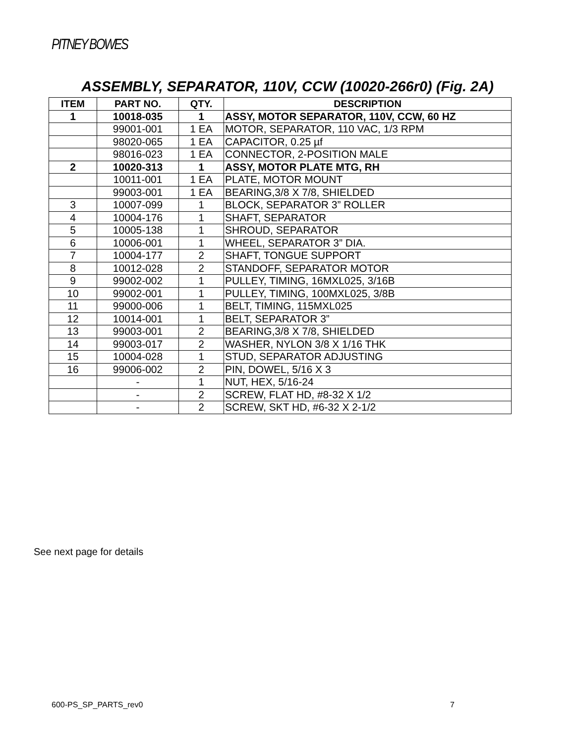PITNEY BOWES
ASSEMBLY, SEPARATOR, 110V, CCW (10020-266r0) (Fig. 2A)
| ITEM | PART NO. | QTY. | DESCRIPTION |
| --- | --- | --- | --- |
| 1 | 10018-035 | 1 | ASSY, MOTOR SEPARATOR, 110V, CCW, 60 HZ |
| | 99001-001 | 1 EA | MOTOR, SEPARATOR, 110 VAC, 1/3 RPM |
| | 98020-065 | 1 EA | CAPACITOR, 0.25 µf |
| | 98016-023 | 1 EA | CONNECTOR, 2-POSITION MALE |
| 2 | 10020-313 | 1 | ASSY, MOTOR PLATE MTG, RH |
| | 10011-001 | 1 EA | PLATE, MOTOR MOUNT |
| | 99003-001 | 1 EA | BEARING,3/8 X 7/8, SHIELDED |
| 3 | 10007-099 | 1 | BLOCK, SEPARATOR 3” ROLLER |
| 4 | 10004-176 | 1 | SHAFT, SEPARATOR |
| 5 | 10005-138 | 1 | SHROUD, SEPARATOR |
| 6 | 10006-001 | 1 | WHEEL, SEPARATOR 3” DIA. |
| 7 | 10004-177 | 2 | SHAFT, TONGUE SUPPORT |
| 8 | 10012-028 | 2 | STANDOFF, SEPARATOR MOTOR |
| 9 | 99002-002 | 1 | PULLEY, TIMING, 16MXL025, 3/16B |
| 10 | 99002-001 | 1 | PULLEY, TIMING, 100MXL025, 3/8B |
| 11 | 99000-006 | 1 | BELT, TIMING, 115MXL025 |
| 12 | 10014-001 | 1 | BELT, SEPARATOR 3” |
| 13 | 99003-001 | 2 | BEARING,3/8 X 7/8, SHIELDED |
| 14 | 99003-017 | 2 | WASHER, NYLON 3/8 X 1/16 THK |
| 15 | 10004-028 | 1 | STUD, SEPARATOR ADJUSTING |
| 16 | 99006-002 | 2 | PIN, DOWEL, 5/16 X 3 |
| | - | 1 | NUT, HEX, 5/16-24 |
| | - | 2 | SCREW, FLAT HD, #8-32 X 1/2 |
| | - | 2 | SCREW, SKT HD, #6-32 X 2-1/2 |
See next page for details
600-PS_SP_PARTS_rev0 7